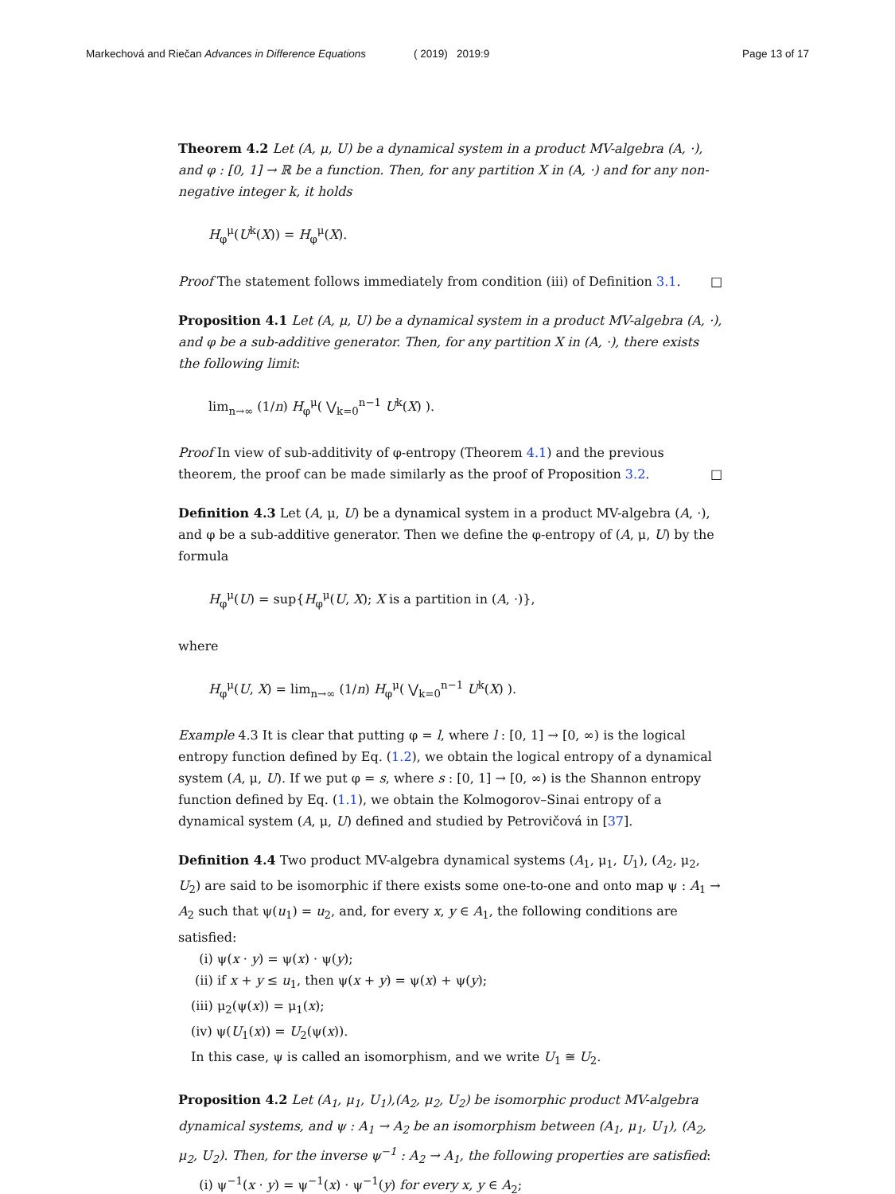Markechová and Riečan Advances in Difference Equations ( 2019) 2019:9 Page 13 of 17
Theorem 4.2 Let (A, μ, U) be a dynamical system in a product MV-algebra (A, ·), and φ : [0, 1] → ℝ be a function. Then, for any partition X in (A, ·) and for any non-negative integer k, it holds
H<sub>φ</sub><sup>μ</sup>(U<sup>k</sup>(X)) = H<sub>φ</sub><sup>μ</sup>(X).
Proof The statement follows immediately from condition (iii) of Definition 3.1. □
Proposition 4.1 Let (A, μ, U) be a dynamical system in a product MV-algebra (A, ·), and φ be a sub-additive generator. Then, for any partition X in (A, ·), there exists the following limit:
lim<sub>n→∞</sub> (1/n) H<sub>φ</sub><sup>μ</sup>( ⋁<sub>k=0</sub><sup>n−1</sup> U<sup>k</sup>(X) ).
Proof In view of sub-additivity of φ-entropy (Theorem 4.1) and the previous theorem, the proof can be made similarly as the proof of Proposition 3.2. □
Definition 4.3 Let (A, μ, U) be a dynamical system in a product MV-algebra (A, ·), and φ be a sub-additive generator. Then we define the φ-entropy of (A, μ, U) by the formula
H<sub>φ</sub><sup>μ</sup>(U) = sup{H<sub>φ</sub><sup>μ</sup>(U, X); X is a partition in (A, ·)},
where
H<sub>φ</sub><sup>μ</sup>(U, X) = lim<sub>n→∞</sub> (1/n) H<sub>φ</sub><sup>μ</sup>( ⋁<sub>k=0</sub><sup>n−1</sup> U<sup>k</sup>(X) ).
Example 4.3 It is clear that putting φ = l, where l : [0, 1] → [0, ∞) is the logical entropy function defined by Eq. (1.2), we obtain the logical entropy of a dynamical system (A, μ, U). If we put φ = s, where s : [0, 1] → [0, ∞) is the Shannon entropy function defined by Eq. (1.1), we obtain the Kolmogorov–Sinai entropy of a dynamical system (A, μ, U) defined and studied by Petrovičová in [37].
Definition 4.4 Two product MV-algebra dynamical systems (A<sub>1</sub>, μ<sub>1</sub>, U<sub>1</sub>), (A<sub>2</sub>, μ<sub>2</sub>, U<sub>2</sub>) are said to be isomorphic if there exists some one-to-one and onto map ψ : A<sub>1</sub> → A<sub>2</sub> such that ψ(u<sub>1</sub>) = u<sub>2</sub>, and, for every x, y ∈ A<sub>1</sub>, the following conditions are satisfied:
(i) ψ(x · y) = ψ(x) · ψ(y);
(ii) if x + y ≤ u<sub>1</sub>, then ψ(x + y) = ψ(x) + ψ(y);
(iii) μ<sub>2</sub>(ψ(x)) = μ<sub>1</sub>(x);
(iv) ψ(U<sub>1</sub>(x)) = U<sub>2</sub>(ψ(x)).
In this case, ψ is called an isomorphism, and we write U<sub>1</sub> ≅ U<sub>2</sub>.
Proposition 4.2 Let (A<sub>1</sub>, μ<sub>1</sub>, U<sub>1</sub>),(A<sub>2</sub>, μ<sub>2</sub>, U<sub>2</sub>) be isomorphic product MV-algebra dynamical systems, and ψ : A<sub>1</sub> → A<sub>2</sub> be an isomorphism between (A<sub>1</sub>, μ<sub>1</sub>, U<sub>1</sub>), (A<sub>2</sub>, μ<sub>2</sub>, U<sub>2</sub>). Then, for the inverse ψ<sup>−1</sup> : A<sub>2</sub> → A<sub>1</sub>, the following properties are satisfied:
(i) ψ<sup>−1</sup>(x · y) = ψ<sup>−1</sup>(x) · ψ<sup>−1</sup>(y) for every x, y ∈ A<sub>2</sub>;